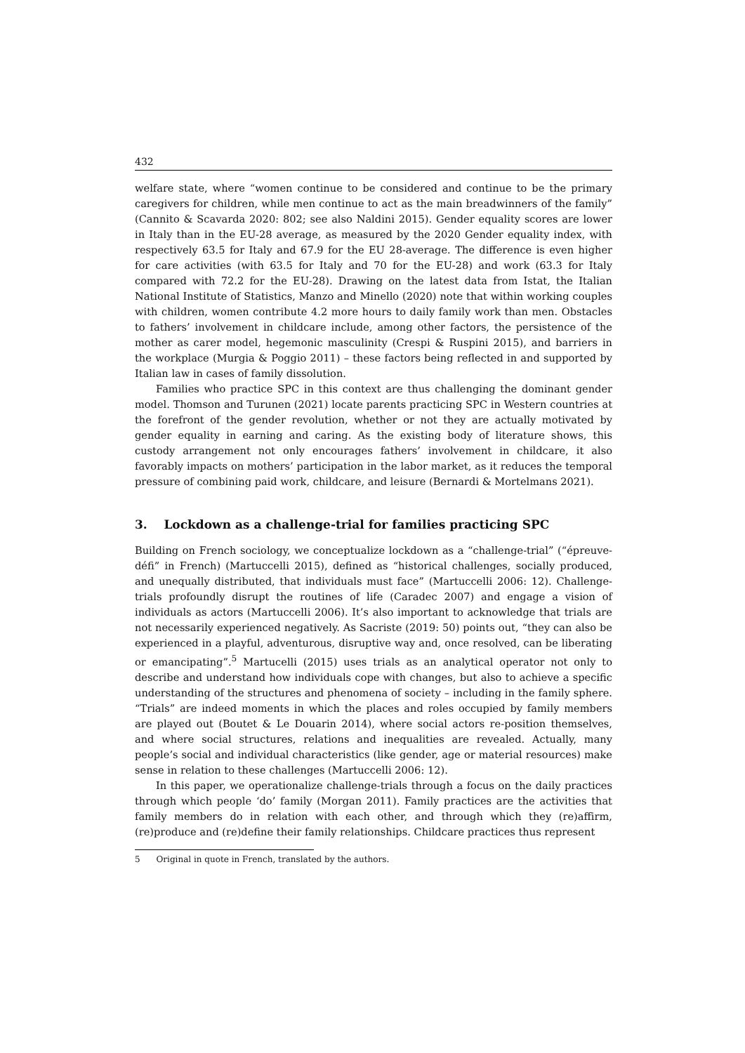432
welfare state, where “women continue to be considered and continue to be the primary caregivers for children, while men continue to act as the main breadwinners of the family” (Cannito & Scavarda 2020: 802; see also Naldini 2015). Gender equality scores are lower in Italy than in the EU-28 average, as measured by the 2020 Gender equality index, with respectively 63.5 for Italy and 67.9 for the EU 28-average. The difference is even higher for care activities (with 63.5 for Italy and 70 for the EU-28) and work (63.3 for Italy compared with 72.2 for the EU-28). Drawing on the latest data from Istat, the Italian National Institute of Statistics, Manzo and Minello (2020) note that within working couples with children, women contribute 4.2 more hours to daily family work than men. Obstacles to fathers’ involvement in childcare include, among other factors, the persistence of the mother as carer model, hegemonic masculinity (Crespi & Ruspini 2015), and barriers in the workplace (Murgia & Poggio 2011) – these factors being reflected in and supported by Italian law in cases of family dissolution.
Families who practice SPC in this context are thus challenging the dominant gender model. Thomson and Turunen (2021) locate parents practicing SPC in Western countries at the forefront of the gender revolution, whether or not they are actually motivated by gender equality in earning and caring. As the existing body of literature shows, this custody arrangement not only encourages fathers’ involvement in childcare, it also favorably impacts on mothers’ participation in the labor market, as it reduces the temporal pressure of combining paid work, childcare, and leisure (Bernardi & Mortelmans 2021).
3. Lockdown as a challenge-trial for families practicing SPC
Building on French sociology, we conceptualize lockdown as a “challenge-trial” (“épreuve-défi” in French) (Martuccelli 2015), defined as “historical challenges, socially produced, and unequally distributed, that individuals must face” (Martuccelli 2006: 12). Challenge-trials profoundly disrupt the routines of life (Caradec 2007) and engage a vision of individuals as actors (Martuccelli 2006). It’s also important to acknowledge that trials are not necessarily experienced negatively. As Sacriste (2019: 50) points out, “they can also be experienced in a playful, adventurous, disruptive way and, once resolved, can be liberating or emancipating”.<sup>5</sup> Martucelli (2015) uses trials as an analytical operator not only to describe and understand how individuals cope with changes, but also to achieve a specific understanding of the structures and phenomena of society – including in the family sphere. “Trials” are indeed moments in which the places and roles occupied by family members are played out (Boutet & Le Douarin 2014), where social actors re-position themselves, and where social structures, relations and inequalities are revealed. Actually, many people’s social and individual characteristics (like gender, age or material resources) make sense in relation to these challenges (Martuccelli 2006: 12).
In this paper, we operationalize challenge-trials through a focus on the daily practices through which people ‘do’ family (Morgan 2011). Family practices are the activities that family members do in relation with each other, and through which they (re)affirm, (re)produce and (re)define their family relationships. Childcare practices thus represent
5 Original in quote in French, translated by the authors.